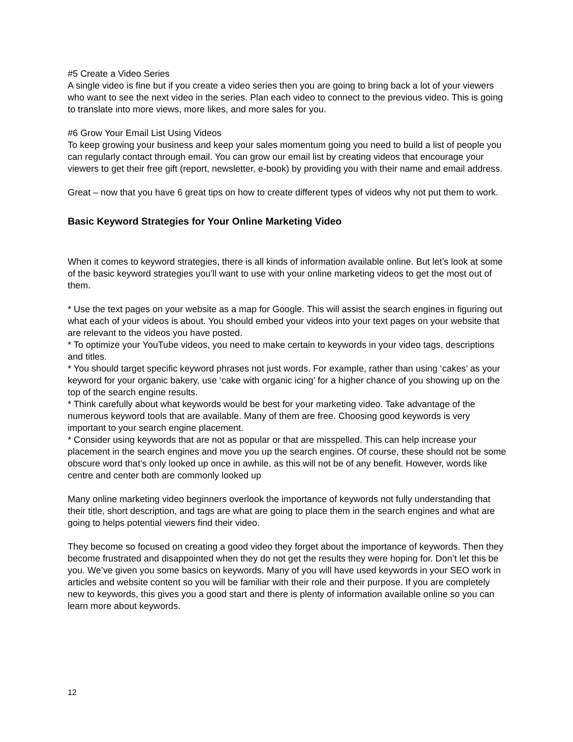#5 Create a Video Series
A single video is fine but if you create a video series then you are going to bring back a lot of your viewers who want to see the next video in the series. Plan each video to connect to the previous video. This is going to translate into more views, more likes, and more sales for you.
#6 Grow Your Email List Using Videos
To keep growing your business and keep your sales momentum going you need to build a list of people you can regularly contact through email. You can grow our email list by creating videos that encourage your viewers to get their free gift (report, newsletter, e-book) by providing you with their name and email address.
Great – now that you have 6 great tips on how to create different types of videos why not put them to work.
Basic Keyword Strategies for Your Online Marketing Video
When it comes to keyword strategies, there is all kinds of information available online. But let’s look at some of the basic keyword strategies you’ll want to use with your online marketing videos to get the most out of them.
* Use the text pages on your website as a map for Google. This will assist the search engines in figuring out what each of your videos is about. You should embed your videos into your text pages on your website that are relevant to the videos you have posted.
* To optimize your YouTube videos, you need to make certain to keywords in your video tags, descriptions and titles.
* You should target specific keyword phrases not just words. For example, rather than using ‘cakes’ as your keyword for your organic bakery, use ‘cake with organic icing’ for a higher chance of you showing up on the top of the search engine results.
* Think carefully about what keywords would be best for your marketing video. Take advantage of the numerous keyword tools that are available. Many of them are free. Choosing good keywords is very important to your search engine placement.
* Consider using keywords that are not as popular or that are misspelled. This can help increase your placement in the search engines and move you up the search engines. Of course, these should not be some obscure word that’s only looked up once in awhile, as this will not be of any benefit. However, words like centre and center both are commonly looked up
Many online marketing video beginners overlook the importance of keywords not fully understanding that their title, short description, and tags are what are going to place them in the search engines and what are going to helps potential viewers find their video.
They become so focused on creating a good video they forget about the importance of keywords. Then they become frustrated and disappointed when they do not get the results they were hoping for. Don’t let this be you. We’ve given you some basics on keywords. Many of you will have used keywords in your SEO work in articles and website content so you will be familiar with their role and their purpose. If you are completely new to keywords, this gives you a good start and there is plenty of information available online so you can learn more about keywords.
12